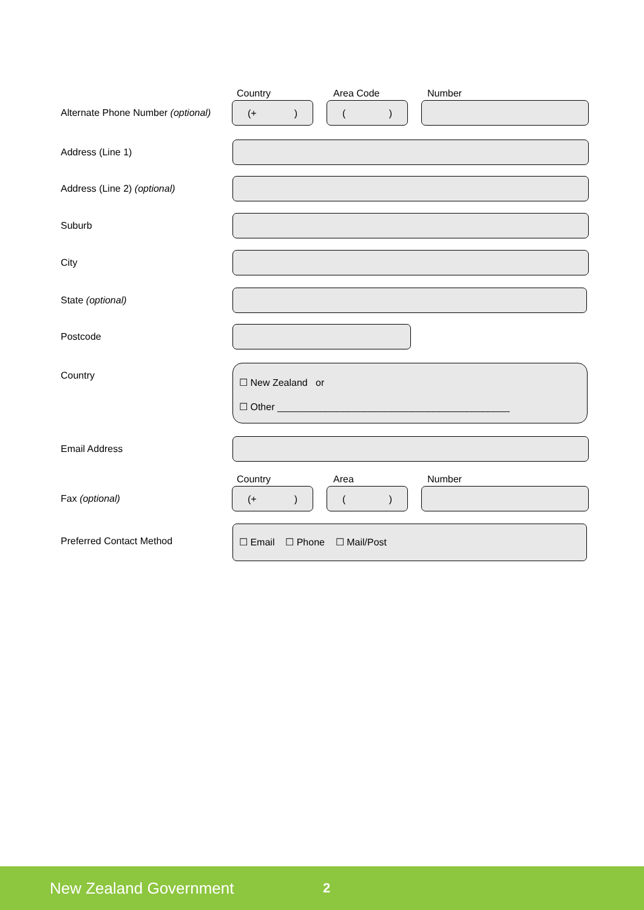Alternate Phone Number (optional)
Country Area Code Number
(+) ()
Address (Line 1)
Address (Line 2) (optional)
Suburb
City
State (optional)
Postcode
Country
☐ New Zealand or
☐ Other ___________________________________________
Email Address
Fax (optional)
Country Area Number
(+) ()
Preferred Contact Method
☐ Email ☐ Phone ☐ Mail/Post
New Zealand Government 2